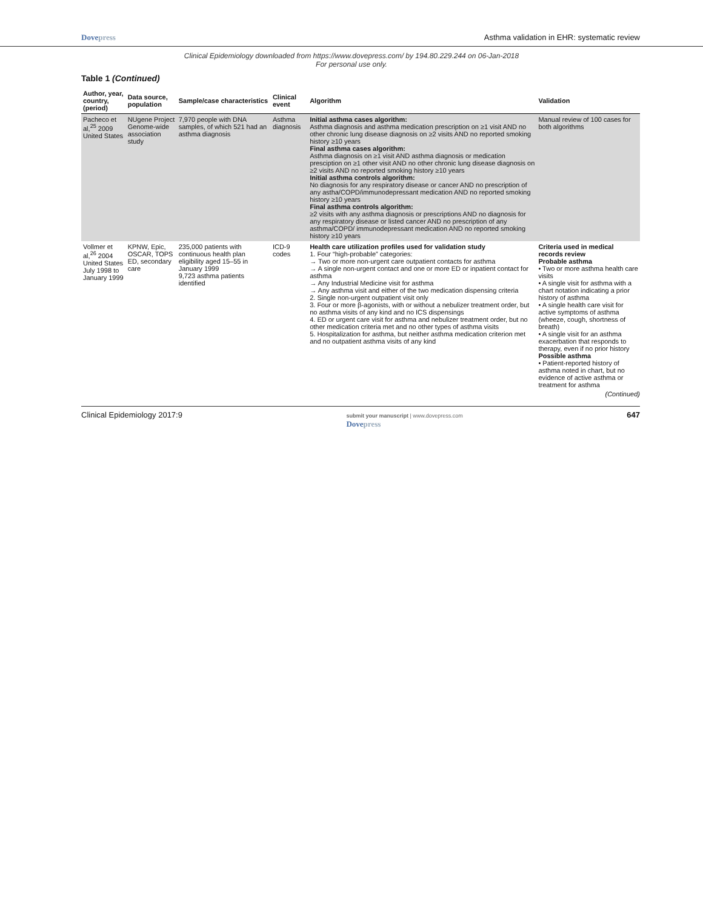Dovepress Asthma validation in EHR: systematic review
Clinical Epidemiology downloaded from https://www.dovepress.com/ by 194.80.229.244 on 06-Jan-2018
For personal use only.
Table 1 (Continued)
| Author, year, country, (period) | Data source, population | Sample/case characteristics | Clinical event | Algorithm | Validation |
| --- | --- | --- | --- | --- | --- |
| Pacheco et al,<sup>25</sup> 2009 United States | NUgene Project Genome-wide association study | 7,970 people with DNA samples, of which 521 had an asthma diagnosis | Asthma diagnosis | Initial asthma cases algorithm: Asthma diagnosis and asthma medication prescription on ≥1 visit AND no other chronic lung disease diagnosis on ≥2 visits AND no reported smoking history ≥10 years Final asthma cases algorithm: Asthma diagnosis on ≥1 visit AND asthma diagnosis or medication presciption on ≥1 other visit AND no other chronic lung disease diagnosis on ≥2 visits AND no reported smoking history ≥10 years Initial asthma controls algorithm: No diagnosis for any respiratory disease or cancer AND no prescription of any astha/COPD/immunodepressant medication AND no reported smoking history ≥10 years Final asthma controls algorithm: ≥2 visits with any asthma diagnosis or prescriptions AND no diagnosis for any respiratory disease or listed cancer AND no prescription of any asthma/COPD/ immunodepressant medication AND no reported smoking history ≥10 years | Manual review of 100 cases for both algorithms |
| Vollmer et al,<sup>26</sup> 2004 United States July 1998 to January 1999 | KPNW, Epic, OSCAR, TOPS ED, secondary care | 235,000 patients with continuous health plan eligibility aged 15–55 in January 1999 9,723 asthma patients identified | ICD-9 codes | Health care utilization profiles used for validation study 1. Four “high-probable” categories: → Two or more non-urgent care outpatient contacts for asthma → A single non-urgent contact and one or more ED or inpatient contact for asthma → Any Industrial Medicine visit for asthma → Any asthma visit and either of the two medication dispensing criteria 2. Single non-urgent outpatient visit only 3. Four or more β-agonists, with or without a nebulizer treatment order, but no asthma visits of any kind and no ICS dispensings 4. ED or urgent care visit for asthma and nebulizer treatment order, but no other medication criteria met and no other types of asthma visits 5. Hospitalization for asthma, but neither asthma medication criterion met and no outpatient asthma visits of any kind | Criteria used in medical records review Probable asthma • Two or more asthma health care visits • A single visit for asthma with a chart notation indicating a prior history of asthma • A single health care visit for active symptoms of asthma (wheeze, cough, shortness of breath) • A single visit for an asthma exacerbation that responds to therapy, even if no prior history Possible asthma • Patient-reported history of asthma noted in chart, but no evidence of active asthma or treatment for asthma |
(Continued)
Clinical Epidemiology 2017:9
submit your manuscript | www.dovepress.com
Dovepress
647